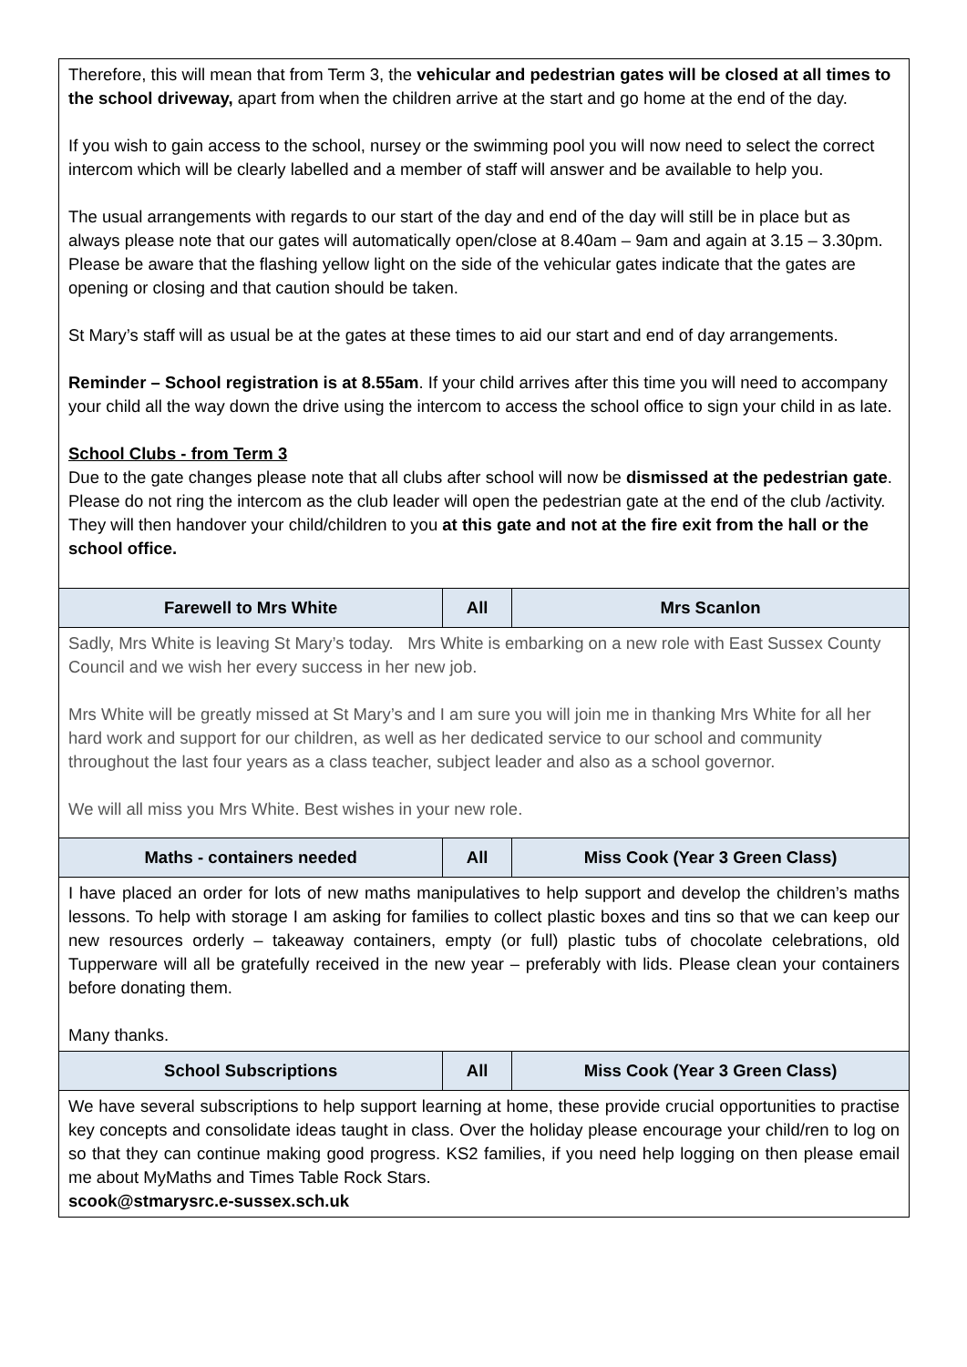| Therefore, this will mean that from Term 3, the vehicular and pedestrian gates will be closed at all times to the school driveway, apart from when the children arrive at the start and go home at the end of the day. If you wish to gain access to the school, nursey or the swimming pool you will now need to select the correct intercom which will be clearly labelled and a member of staff will answer and be available to help you. The usual arrangements with regards to our start of the day and end of the day will still be in place but as always please note that our gates will automatically open/close at 8.40am – 9am and again at 3.15 – 3.30pm. Please be aware that the flashing yellow light on the side of the vehicular gates indicate that the gates are opening or closing and that caution should be taken. St Mary’s staff will as usual be at the gates at these times to aid our start and end of day arrangements. Reminder – School registration is at 8.55am . If your child arrives after this time you will need to accompany your child all the way down the drive using the intercom to access the school office to sign your child in as late. School Clubs - from Term 3 Due to the gate changes please note that all clubs after school will now be dismissed at the pedestrian gate . Please do not ring the intercom as the club leader will open the pedestrian gate at the end of the club /activity. They will then handover your child/children to you at this gate and not at the fire exit from the hall or the school office. | | |
| Farewell to Mrs White | All | Mrs Scanlon |
| Sadly, Mrs White is leaving St Mary’s today. Mrs White is embarking on a new role with East Sussex County Council and we wish her every success in her new job. Mrs White will be greatly missed at St Mary’s and I am sure you will join me in thanking Mrs White for all her hard work and support for our children, as well as her dedicated service to our school and community throughout the last four years as a class teacher, subject leader and also as a school governor. We will all miss you Mrs White. Best wishes in your new role. | | |
| Maths - containers needed | All | Miss Cook (Year 3 Green Class) |
| I have placed an order for lots of new maths manipulatives to help support and develop the children’s maths lessons. To help with storage I am asking for families to collect plastic boxes and tins so that we can keep our new resources orderly – takeaway containers, empty (or full) plastic tubs of chocolate celebrations, old Tupperware will all be gratefully received in the new year – preferably with lids. Please clean your containers before donating them. Many thanks. | | |
| School Subscriptions | All | Miss Cook (Year 3 Green Class) |
| We have several subscriptions to help support learning at home, these provide crucial opportunities to practise key concepts and consolidate ideas taught in class. Over the holiday please encourage your child/ren to log on so that they can continue making good progress. KS2 families, if you need help logging on then please email me about MyMaths and Times Table Rock Stars. scook@stmarysrc.e-sussex.sch.uk | | |